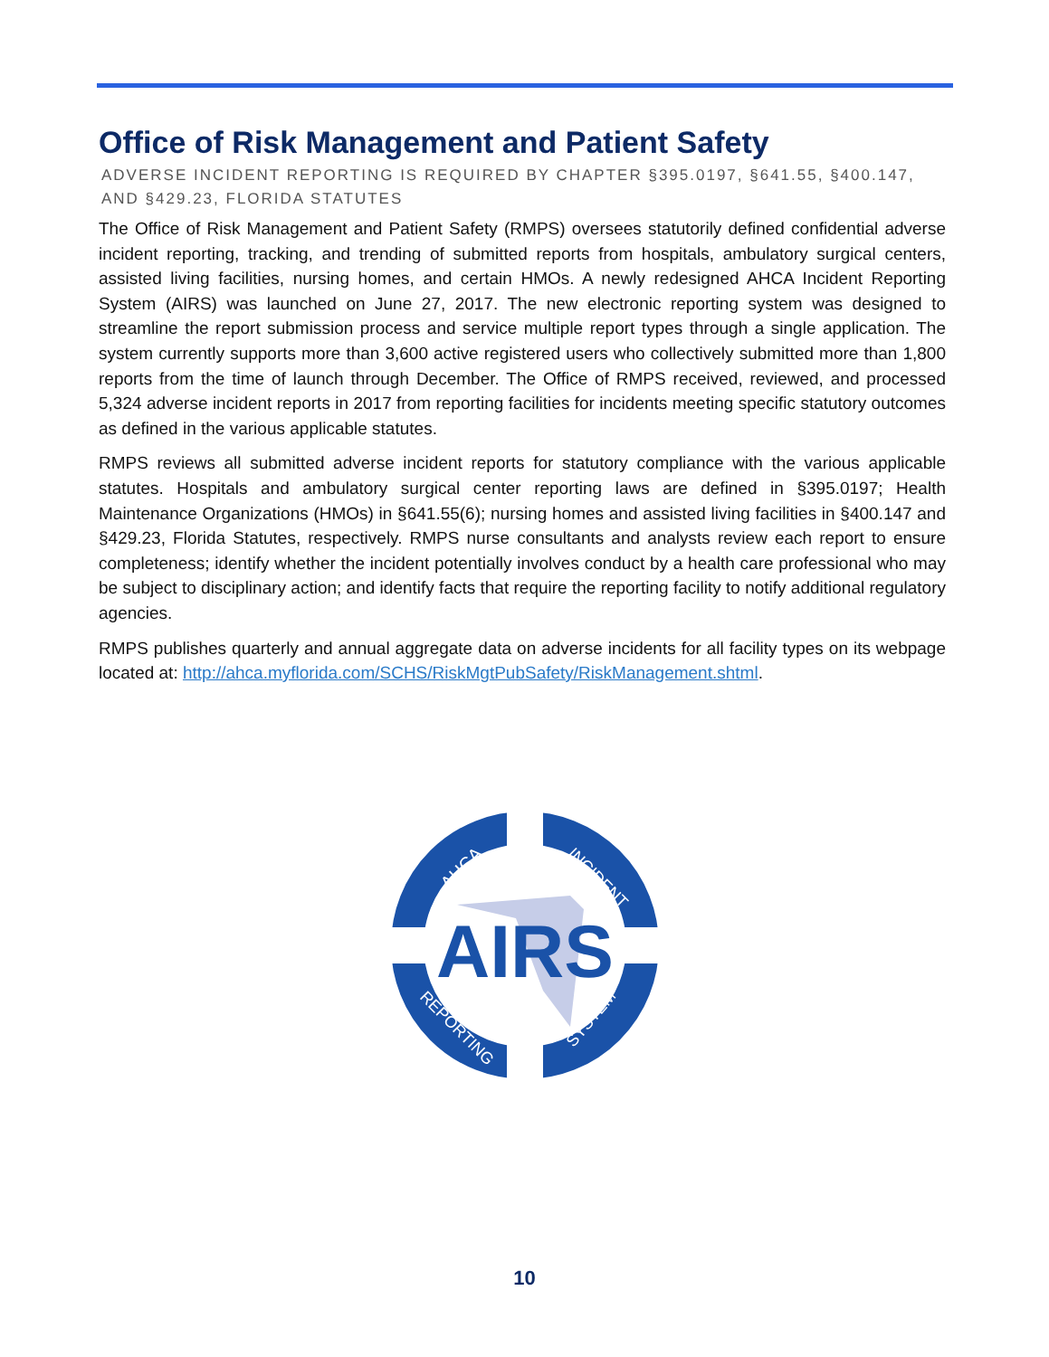Office of Risk Management and Patient Safety
ADVERSE INCIDENT REPORTING IS REQUIRED BY CHAPTER §395.0197, §641.55, §400.147, AND §429.23, FLORIDA STATUTES
The Office of Risk Management and Patient Safety (RMPS) oversees statutorily defined confidential adverse incident reporting, tracking, and trending of submitted reports from hospitals, ambulatory surgical centers, assisted living facilities, nursing homes, and certain HMOs. A newly redesigned AHCA Incident Reporting System (AIRS) was launched on June 27, 2017. The new electronic reporting system was designed to streamline the report submission process and service multiple report types through a single application. The system currently supports more than 3,600 active registered users who collectively submitted more than 1,800 reports from the time of launch through December. The Office of RMPS received, reviewed, and processed 5,324 adverse incident reports in 2017 from reporting facilities for incidents meeting specific statutory outcomes as defined in the various applicable statutes.
RMPS reviews all submitted adverse incident reports for statutory compliance with the various applicable statutes. Hospitals and ambulatory surgical center reporting laws are defined in §395.0197; Health Maintenance Organizations (HMOs) in §641.55(6); nursing homes and assisted living facilities in §400.147 and §429.23, Florida Statutes, respectively. RMPS nurse consultants and analysts review each report to ensure completeness; identify whether the incident potentially involves conduct by a health care professional who may be subject to disciplinary action; and identify facts that require the reporting facility to notify additional regulatory agencies.
RMPS publishes quarterly and annual aggregate data on adverse incidents for all facility types on its webpage located at: http://ahca.myflorida.com/SCHS/RiskMgtPubSafety/RiskManagement.shtml.
AIRS
AHCA
INCIDENT
REPORTING
SYSTEM
10